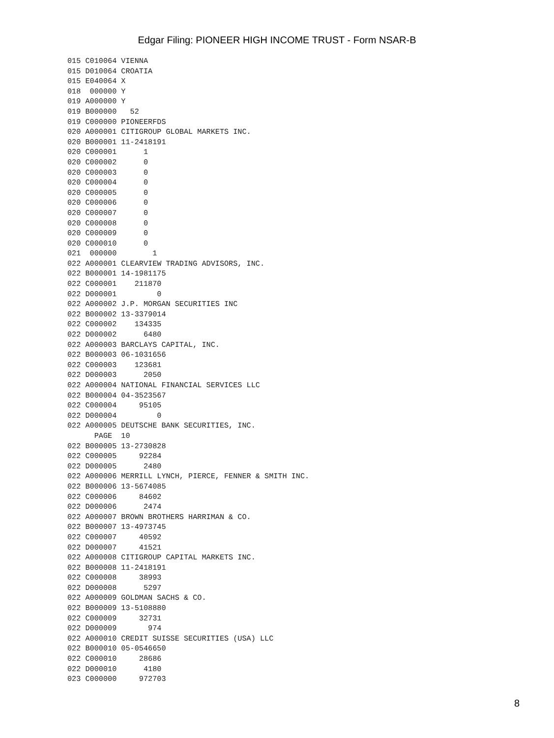Edgar Filing: PIONEER HIGH INCOME TRUST - Form NSAR-B
015 C010064 VIENNA
015 D010064 CROATIA
015 E040064 X
018  000000 Y
019 A000000 Y
019 B000000   52
019 C000000 PIONEERFDS
020 A000001 CITIGROUP GLOBAL MARKETS INC.
020 B000001 11-2418191
020 C000001      1
020 C000002      0
020 C000003      0
020 C000004      0
020 C000005      0
020 C000006      0
020 C000007      0
020 C000008      0
020 C000009      0
020 C000010      0
021  000000        1
022 A000001 CLEARVIEW TRADING ADVISORS, INC.
022 B000001 14-1981175
022 C000001    211870
022 D000001         0
022 A000002 J.P. MORGAN SECURITIES INC
022 B000002 13-3379014
022 C000002    134335
022 D000002      6480
022 A000003 BARCLAYS CAPITAL, INC.
022 B000003 06-1031656
022 C000003    123681
022 D000003      2050
022 A000004 NATIONAL FINANCIAL SERVICES LLC
022 B000004 04-3523567
022 C000004     95105
022 D000004         0
022 A000005 DEUTSCHE BANK SECURITIES, INC.
      PAGE  10
022 B000005 13-2730828
022 C000005     92284
022 D000005      2480
022 A000006 MERRILL LYNCH, PIERCE, FENNER & SMITH INC.
022 B000006 13-5674085
022 C000006     84602
022 D000006      2474
022 A000007 BROWN BROTHERS HARRIMAN & CO.
022 B000007 13-4973745
022 C000007     40592
022 D000007     41521
022 A000008 CITIGROUP CAPITAL MARKETS INC.
022 B000008 11-2418191
022 C000008     38993
022 D000008      5297
022 A000009 GOLDMAN SACHS & CO.
022 B000009 13-5108880
022 C000009     32731
022 D000009       974
022 A000010 CREDIT SUISSE SECURITIES (USA) LLC
022 B000010 05-0546650
022 C000010     28686
022 D000010      4180
023 C000000     972703
8